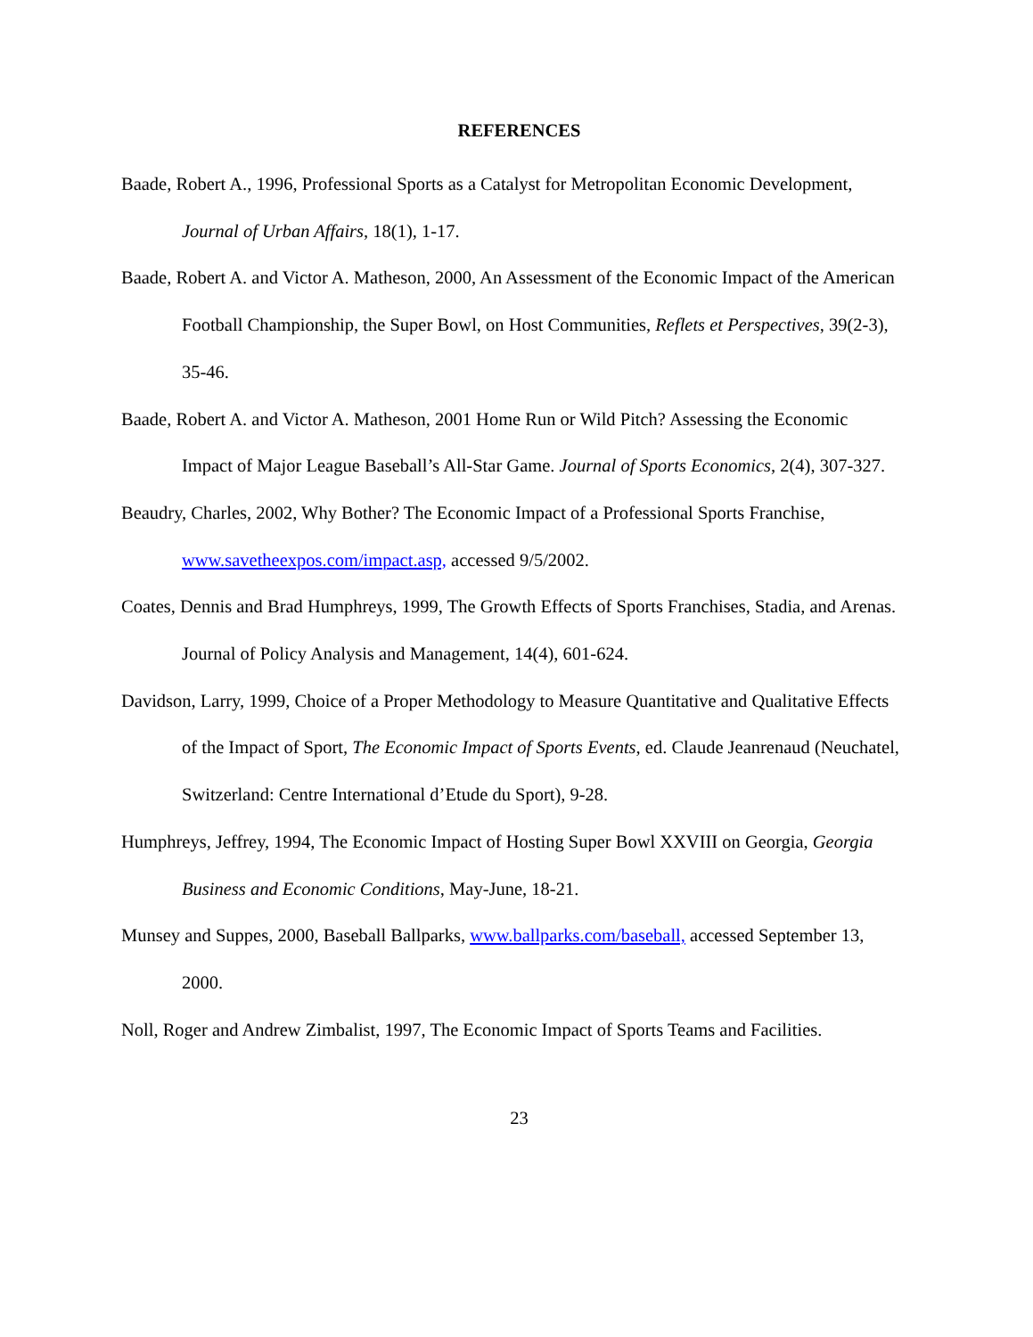REFERENCES
Baade, Robert A., 1996, Professional Sports as a Catalyst for Metropolitan Economic Development, Journal of Urban Affairs, 18(1), 1-17.
Baade, Robert A. and Victor A. Matheson, 2000, An Assessment of the Economic Impact of the American Football Championship, the Super Bowl, on Host Communities, Reflets et Perspectives, 39(2-3), 35-46.
Baade, Robert A. and Victor A. Matheson, 2001 Home Run or Wild Pitch? Assessing the Economic Impact of Major League Baseball’s All-Star Game. Journal of Sports Economics, 2(4), 307-327.
Beaudry, Charles, 2002, Why Bother? The Economic Impact of a Professional Sports Franchise, www.savetheexpos.com/impact.asp, accessed 9/5/2002.
Coates, Dennis and Brad Humphreys, 1999, The Growth Effects of Sports Franchises, Stadia, and Arenas. Journal of Policy Analysis and Management, 14(4), 601-624.
Davidson, Larry, 1999, Choice of a Proper Methodology to Measure Quantitative and Qualitative Effects of the Impact of Sport, The Economic Impact of Sports Events, ed. Claude Jeanrenaud (Neuchatel, Switzerland: Centre International d’Etude du Sport), 9-28.
Humphreys, Jeffrey, 1994, The Economic Impact of Hosting Super Bowl XXVIII on Georgia, Georgia Business and Economic Conditions, May-June, 18-21.
Munsey and Suppes, 2000, Baseball Ballparks, www.ballparks.com/baseball, accessed September 13, 2000.
Noll, Roger and Andrew Zimbalist, 1997, The Economic Impact of Sports Teams and Facilities.
23